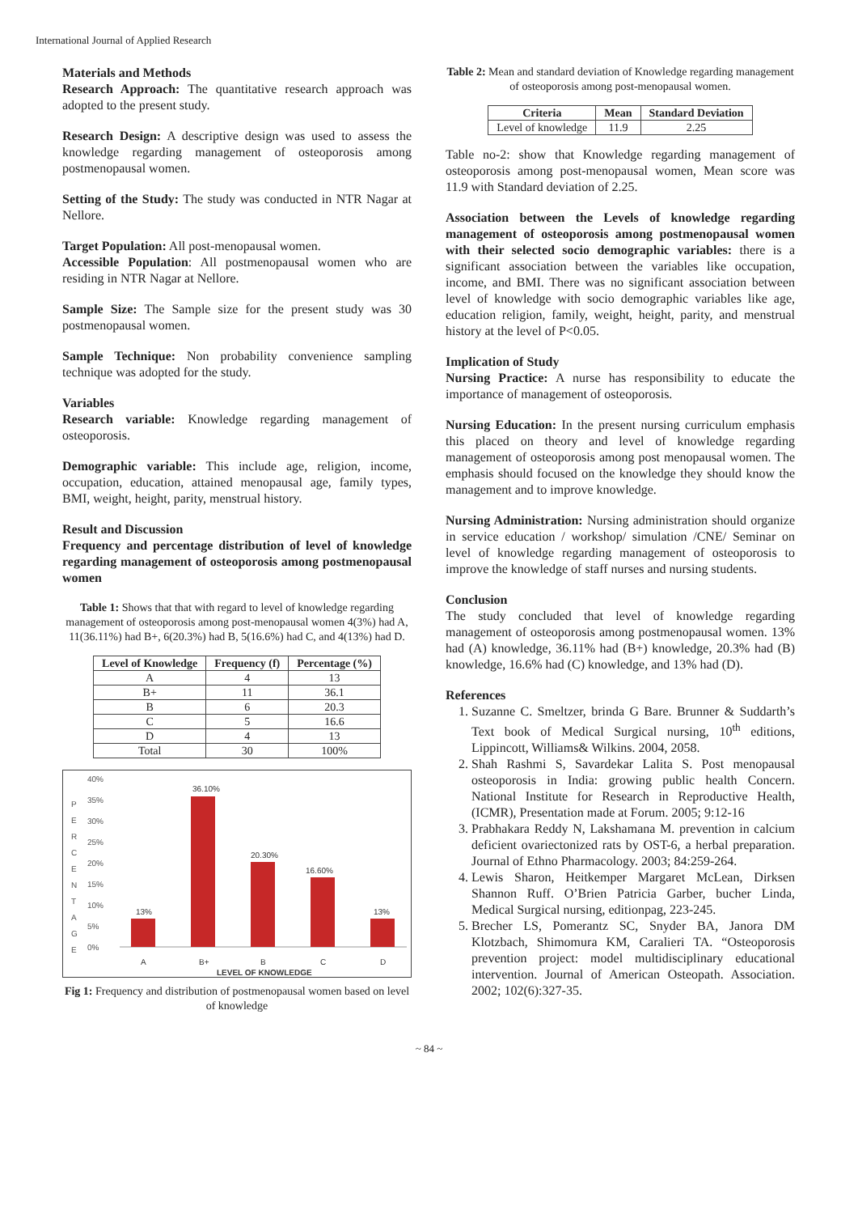International Journal of Applied Research
Materials and Methods
Research Approach: The quantitative research approach was adopted to the present study.
Research Design: A descriptive design was used to assess the knowledge regarding management of osteoporosis among postmenopausal women.
Setting of the Study: The study was conducted in NTR Nagar at Nellore.
Target Population: All post-menopausal women.
Accessible Population: All postmenopausal women who are residing in NTR Nagar at Nellore.
Sample Size: The Sample size for the present study was 30 postmenopausal women.
Sample Technique: Non probability convenience sampling technique was adopted for the study.
Variables
Research variable: Knowledge regarding management of osteoporosis.
Demographic variable: This include age, religion, income, occupation, education, attained menopausal age, family types, BMI, weight, height, parity, menstrual history.
Result and Discussion
Frequency and percentage distribution of level of knowledge regarding management of osteoporosis among postmenopausal women
Table 1: Shows that that with regard to level of knowledge regarding management of osteoporosis among post-menopausal women 4(3%) had A, 11(36.11%) had B+, 6(20.3%) had B, 5(16.6%) had C, and 4(13%) had D.
| Level of Knowledge | Frequency (f) | Percentage (%) |
| --- | --- | --- |
| A | 4 | 13 |
| B+ | 11 | 36.1 |
| B | 6 | 20.3 |
| C | 5 | 16.6 |
| D | 4 | 13 |
| Total | 30 | 100% |
P
E
R
C
E
N
T
A
G
E
40%
35%
30%
25%
20%
15%
10%
5%
0%
13%
36.10%
20.30%
16.60%
13%
A
B+
B
C
D
LEVEL OF KNOWLEDGE
Fig 1: Frequency and distribution of postmenopausal women based on level of knowledge
Table 2: Mean and standard deviation of Knowledge regarding management of osteoporosis among post-menopausal women.
| Criteria | Mean | Standard Deviation |
| --- | --- | --- |
| Level of knowledge | 11.9 | 2.25 |
Table no-2: show that Knowledge regarding management of osteoporosis among post-menopausal women, Mean score was 11.9 with Standard deviation of 2.25.
Association between the Levels of knowledge regarding management of osteoporosis among postmenopausal women with their selected socio demographic variables: there is a significant association between the variables like occupation, income, and BMI. There was no significant association between level of knowledge with socio demographic variables like age, education religion, family, weight, height, parity, and menstrual history at the level of P<0.05.
Implication of Study
Nursing Practice: A nurse has responsibility to educate the importance of management of osteoporosis.
Nursing Education: In the present nursing curriculum emphasis this placed on theory and level of knowledge regarding management of osteoporosis among post menopausal women. The emphasis should focused on the knowledge they should know the management and to improve knowledge.
Nursing Administration: Nursing administration should organize in service education / workshop/ simulation /CNE/ Seminar on level of knowledge regarding management of osteoporosis to improve the knowledge of staff nurses and nursing students.
Conclusion
The study concluded that level of knowledge regarding management of osteoporosis among postmenopausal women. 13% had (A) knowledge, 36.11% had (B+) knowledge, 20.3% had (B) knowledge, 16.6% had (C) knowledge, and 13% had (D).
References
1. Suzanne C. Smeltzer, brinda G Bare. Brunner & Suddarth’s Text book of Medical Surgical nursing, 10<sup>th</sup> editions, Lippincott, Williams& Wilkins. 2004, 2058.
2. Shah Rashmi S, Savardekar Lalita S. Post menopausal osteoporosis in India: growing public health Concern. National Institute for Research in Reproductive Health, (ICMR), Presentation made at Forum. 2005; 9:12-16
3. Prabhakara Reddy N, Lakshamana M. prevention in calcium deficient ovariectonized rats by OST-6, a herbal preparation. Journal of Ethno Pharmacology. 2003; 84:259-264.
4. Lewis Sharon, Heitkemper Margaret McLean, Dirksen Shannon Ruff. O’Brien Patricia Garber, bucher Linda, Medical Surgical nursing, editionpag, 223-245.
5. Brecher LS, Pomerantz SC, Snyder BA, Janora DM Klotzbach, Shimomura KM, Caralieri TA. “Osteoporosis prevention project: model multidisciplinary educational intervention. Journal of American Osteopath. Association. 2002; 102(6):327-35.
~ 84 ~